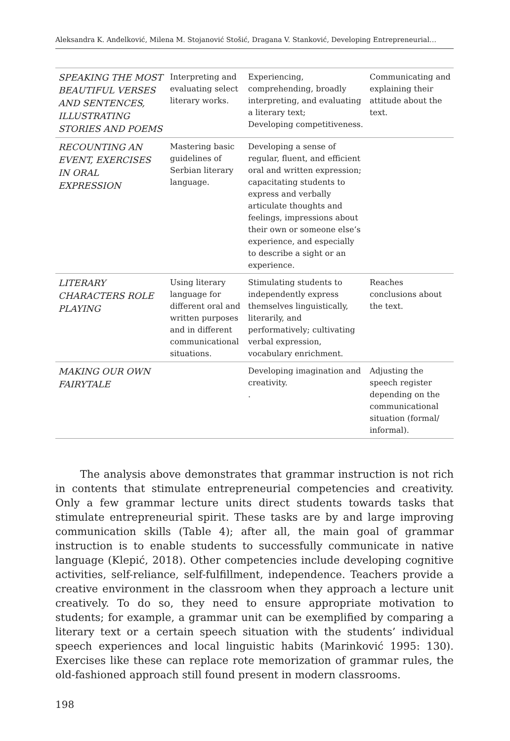Aleksandra K. Anđelković, Milena M. Stojanović Stošić, Dragana V. Stanković, Developing Entrepreneurial…
| SPEAKING THE MOST BEAUTIFUL VERSES AND SENTENCES, ILLUSTRATING STORIES AND POEMS | Interpreting and evaluating select literary works. | Experiencing, comprehending, broadly interpreting, and evaluating a literary text; Developing competitiveness. | Communicating and explaining their attitude about the text. |
| RECOUNTING AN EVENT, EXERCISES IN ORAL EXPRESSION | Mastering basic guidelines of Serbian literary language. | Developing a sense of regular, fluent, and efficient oral and written expression; capacitating students to express and verbally articulate thoughts and feelings, impressions about their own or someone else’s experience, and especially to describe a sight or an experience. | |
| LITERARY CHARACTERS ROLE PLAYING | Using literary language for different oral and written purposes and in different communicational situations. | Stimulating students to independently express themselves linguistically, literarily, and performatively; cultivating verbal expression, vocabulary enrichment. | Reaches conclusions about the text. |
| MAKING OUR OWN FAIRYTALE | | Developing imagination and creativity. . | Adjusting the speech register depending on the communicational situation (formal/ informal). |
The analysis above demonstrates that grammar instruction is not rich in contents that stimulate entrepreneurial competencies and creativity. Only a few grammar lecture units direct students towards tasks that stimulate entrepreneurial spirit. These tasks are by and large improving communication skills (Table 4); after all, the main goal of grammar instruction is to enable students to successfully communicate in native language (Klepić, 2018). Other competencies include developing cognitive activities, self-reliance, self-fulfillment, independence. Teachers provide a creative environment in the classroom when they approach a lecture unit creatively. To do so, they need to ensure appropriate motivation to students; for example, a grammar unit can be exemplified by comparing a literary text or a certain speech situation with the students’ individual speech experiences and local linguistic habits (Marinković 1995: 130). Exercises like these can replace rote memorization of grammar rules, the old-fashioned approach still found present in modern classrooms.
198